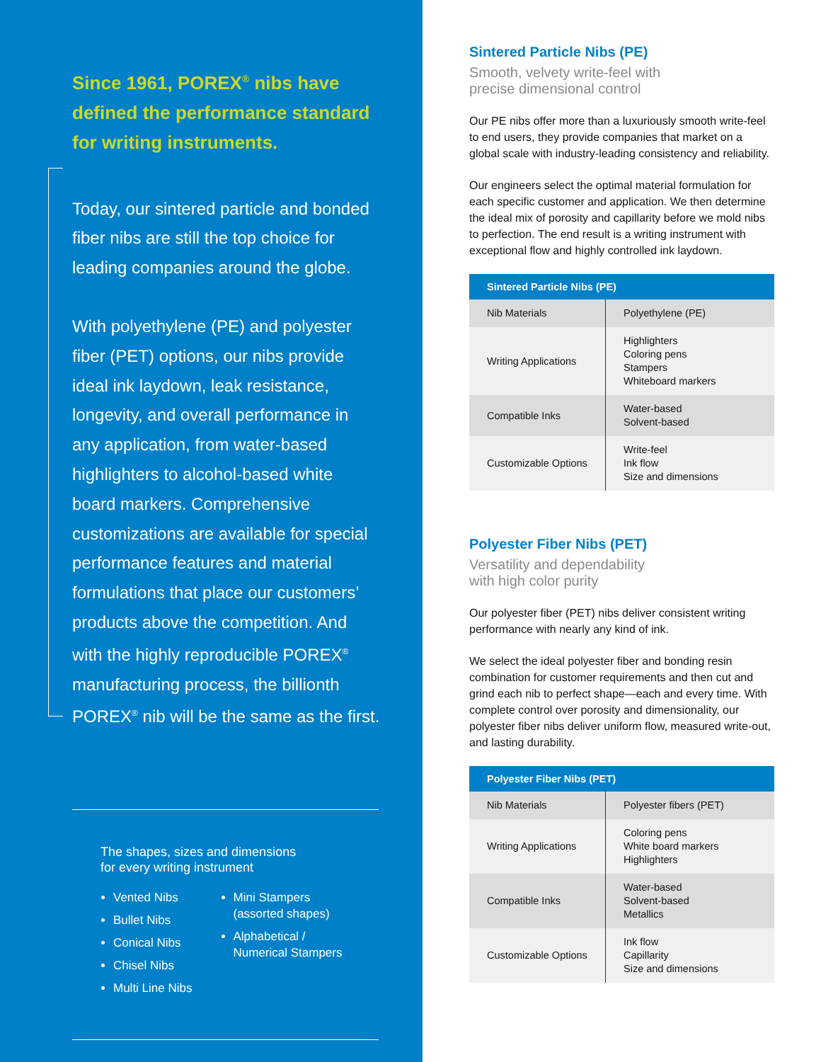Since 1961, POREX<sup>®</sup> nibs have defined the performance standard for writing instruments.
Today, our sintered particle and bonded fiber nibs are still the top choice for leading companies around the globe.
With polyethylene (PE) and polyester fiber (PET) options, our nibs provide ideal ink laydown, leak resistance, longevity, and overall performance in any application, from water-based highlighters to alcohol-based white board markers. Comprehensive customizations are available for special performance features and material formulations that place our customers’ products above the competition. And with the highly reproducible POREX<sup>®</sup> manufacturing process, the billionth POREX<sup>®</sup> nib will be the same as the first.
The shapes, sizes and dimensions
for every writing instrument
Vented Nibs
Bullet Nibs
Conical Nibs
Chisel Nibs
Multi Line Nibs
Mini Stampers
(assorted shapes)
Alphabetical /
Numerical Stampers
Sintered Particle Nibs (PE)
Smooth, velvety write-feel with
precise dimensional control
Our PE nibs offer more than a luxuriously smooth write-feel to end users, they provide companies that market on a global scale with industry-leading consistency and reliability.
Our engineers select the optimal material formulation for each specific customer and application. We then determine the ideal mix of porosity and capillarity before we mold nibs to perfection. The end result is a writing instrument with exceptional flow and highly controlled ink laydown.
| Sintered Particle Nibs (PE) | |
| --- | --- |
| Nib Materials | Polyethylene (PE) |
| Writing Applications | Highlighters Coloring pens Stampers Whiteboard markers |
| Compatible Inks | Water-based Solvent-based |
| Customizable Options | Write-feel Ink flow Size and dimensions |
Polyester Fiber Nibs (PET)
Versatility and dependability
with high color purity
Our polyester fiber (PET) nibs deliver consistent writing performance with nearly any kind of ink.
We select the ideal polyester fiber and bonding resin combination for customer requirements and then cut and grind each nib to perfect shape—each and every time. With complete control over porosity and dimensionality, our polyester fiber nibs deliver uniform flow, measured write-out, and lasting durability.
| Polyester Fiber Nibs (PET) | |
| --- | --- |
| Nib Materials | Polyester fibers (PET) |
| Writing Applications | Coloring pens White board markers Highlighters |
| Compatible Inks | Water-based Solvent-based Metallics |
| Customizable Options | Ink flow Capillarity Size and dimensions |